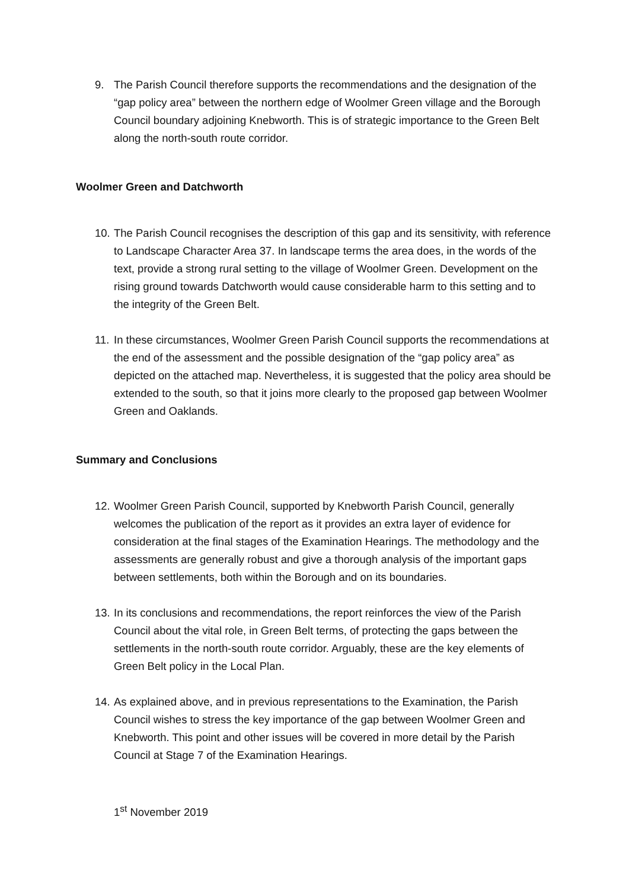9. The Parish Council therefore supports the recommendations and the designation of the “gap policy area” between the northern edge of Woolmer Green village and the Borough Council boundary adjoining Knebworth. This is of strategic importance to the Green Belt along the north-south route corridor.
Woolmer Green and Datchworth
10. The Parish Council recognises the description of this gap and its sensitivity, with reference to Landscape Character Area 37. In landscape terms the area does, in the words of the text, provide a strong rural setting to the village of Woolmer Green. Development on the rising ground towards Datchworth would cause considerable harm to this setting and to the integrity of the Green Belt.
11. In these circumstances, Woolmer Green Parish Council supports the recommendations at the end of the assessment and the possible designation of the “gap policy area” as depicted on the attached map. Nevertheless, it is suggested that the policy area should be extended to the south, so that it joins more clearly to the proposed gap between Woolmer Green and Oaklands.
Summary and Conclusions
12. Woolmer Green Parish Council, supported by Knebworth Parish Council, generally welcomes the publication of the report as it provides an extra layer of evidence for consideration at the final stages of the Examination Hearings. The methodology and the assessments are generally robust and give a thorough analysis of the important gaps between settlements, both within the Borough and on its boundaries.
13. In its conclusions and recommendations, the report reinforces the view of the Parish Council about the vital role, in Green Belt terms, of protecting the gaps between the settlements in the north-south route corridor. Arguably, these are the key elements of Green Belt policy in the Local Plan.
14. As explained above, and in previous representations to the Examination, the Parish Council wishes to stress the key importance of the gap between Woolmer Green and Knebworth. This point and other issues will be covered in more detail by the Parish Council at Stage 7 of the Examination Hearings.
1<sup>st</sup> November 2019